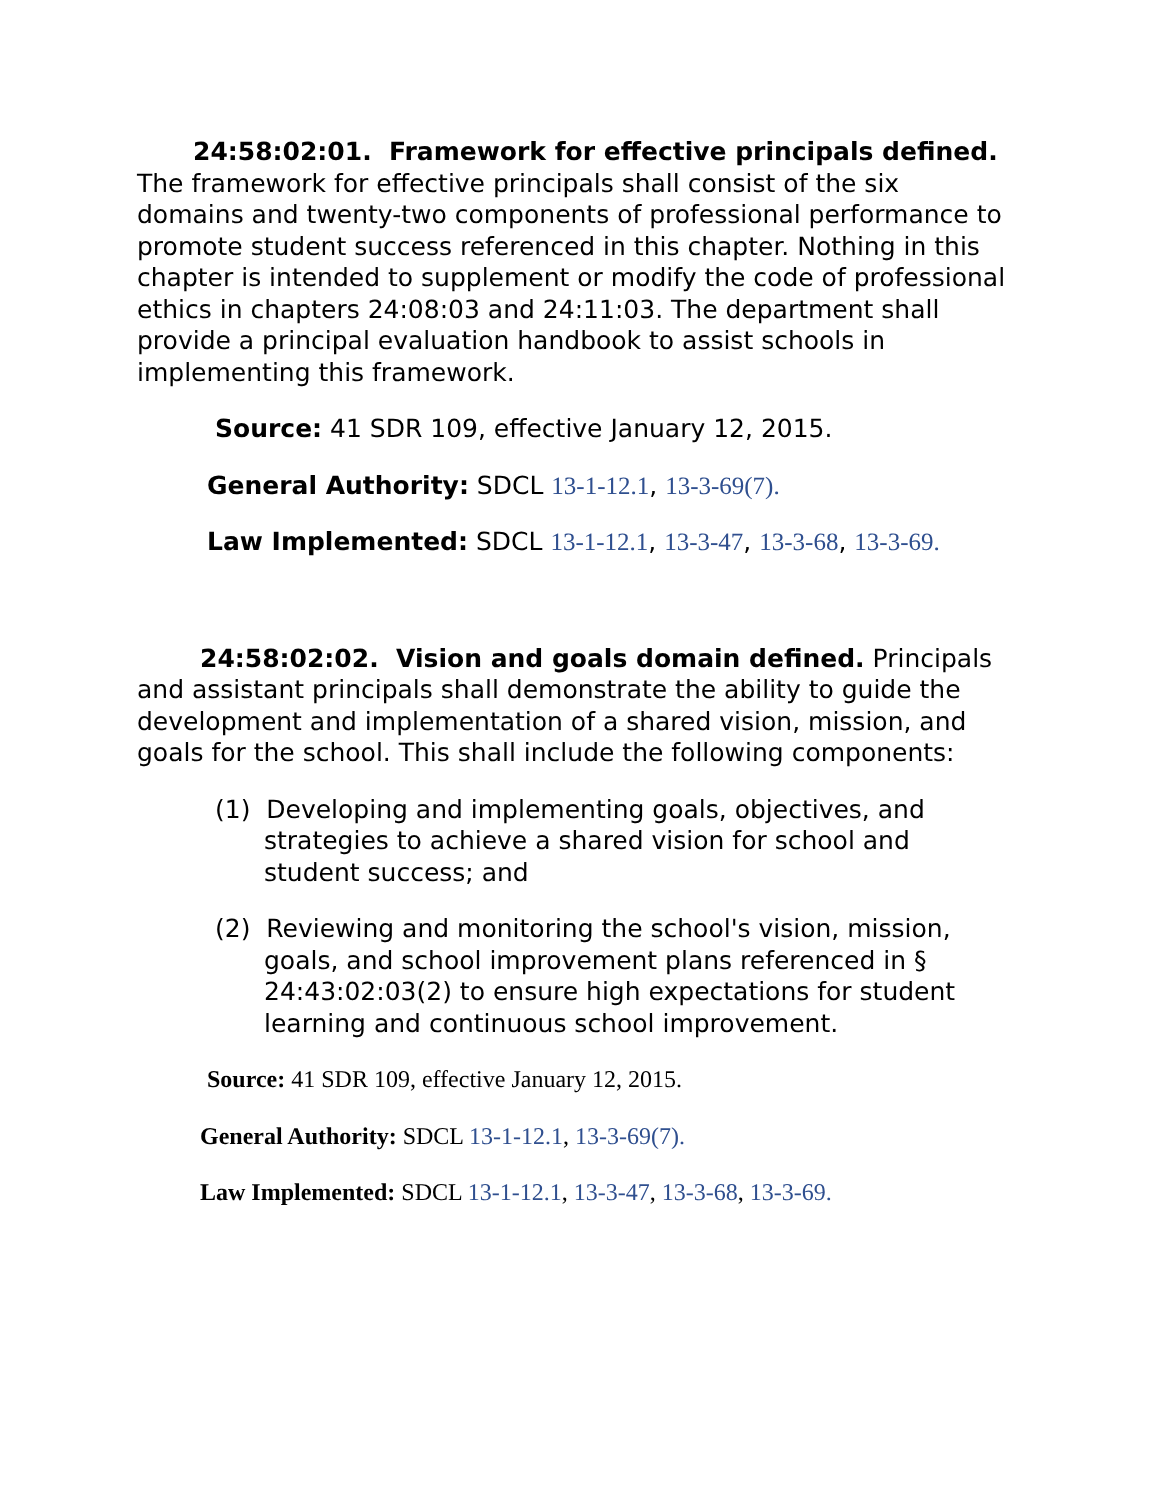24:58:02:01. Framework for effective principals defined. The framework for effective principals shall consist of the six domains and twenty-two components of professional performance to promote student success referenced in this chapter. Nothing in this chapter is intended to supplement or modify the code of professional ethics in chapters 24:08:03 and 24:11:03. The department shall provide a principal evaluation handbook to assist schools in implementing this framework.
Source: 41 SDR 109, effective January 12, 2015.
General Authority: SDCL 13-1-12.1, 13-3-69(7).
Law Implemented: SDCL 13-1-12.1, 13-3-47, 13-3-68, 13-3-69.
24:58:02:02. Vision and goals domain defined. Principals and assistant principals shall demonstrate the ability to guide the development and implementation of a shared vision, mission, and goals for the school. This shall include the following components:
(1) Developing and implementing goals, objectives, and strategies to achieve a shared vision for school and student success; and
(2) Reviewing and monitoring the school's vision, mission, goals, and school improvement plans referenced in § 24:43:02:03(2) to ensure high expectations for student learning and continuous school improvement.
Source: 41 SDR 109, effective January 12, 2015.
General Authority: SDCL 13-1-12.1, 13-3-69(7).
Law Implemented: SDCL 13-1-12.1, 13-3-47, 13-3-68, 13-3-69.